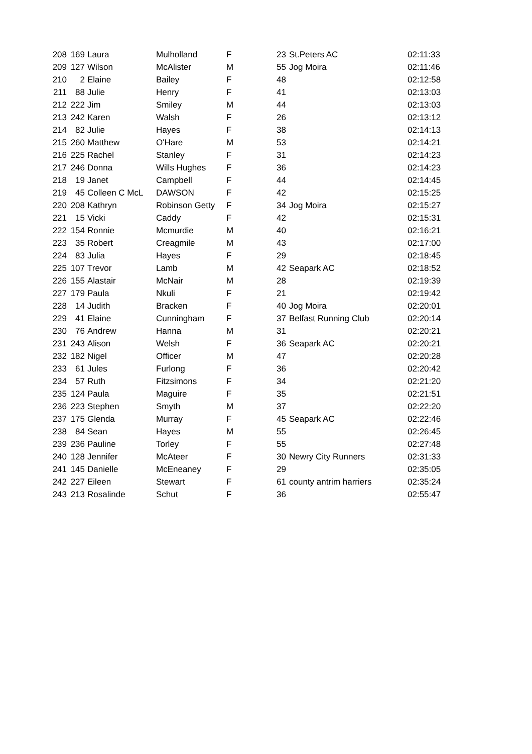| 208 | 169 | Laura | Mulholland | F | 23 | St.Peters AC | 02:11:33 |
| 209 | 127 | Wilson | McAlister | M | 55 | Jog Moira | 02:11:46 |
| 210 | 2 | Elaine | Bailey | F | 48 | | 02:12:58 |
| 211 | 88 | Julie | Henry | F | 41 | | 02:13:03 |
| 212 | 222 | Jim | Smiley | M | 44 | | 02:13:03 |
| 213 | 242 | Karen | Walsh | F | 26 | | 02:13:12 |
| 214 | 82 | Julie | Hayes | F | 38 | | 02:14:13 |
| 215 | 260 | Matthew | O'Hare | M | 53 | | 02:14:21 |
| 216 | 225 | Rachel | Stanley | F | 31 | | 02:14:23 |
| 217 | 246 | Donna | Wills Hughes | F | 36 | | 02:14:23 |
| 218 | 19 | Janet | Campbell | F | 44 | | 02:14:45 |
| 219 | 45 | Colleen C McL | DAWSON | F | 42 | | 02:15:25 |
| 220 | 208 | Kathryn | Robinson Getty | F | 34 | Jog Moira | 02:15:27 |
| 221 | 15 | Vicki | Caddy | F | 42 | | 02:15:31 |
| 222 | 154 | Ronnie | Mcmurdie | M | 40 | | 02:16:21 |
| 223 | 35 | Robert | Creagmile | M | 43 | | 02:17:00 |
| 224 | 83 | Julia | Hayes | F | 29 | | 02:18:45 |
| 225 | 107 | Trevor | Lamb | M | 42 | Seapark AC | 02:18:52 |
| 226 | 155 | Alastair | McNair | M | 28 | | 02:19:39 |
| 227 | 179 | Paula | Nkuli | F | 21 | | 02:19:42 |
| 228 | 14 | Judith | Bracken | F | 40 | Jog Moira | 02:20:01 |
| 229 | 41 | Elaine | Cunningham | F | 37 | Belfast Running Club | 02:20:14 |
| 230 | 76 | Andrew | Hanna | M | 31 | | 02:20:21 |
| 231 | 243 | Alison | Welsh | F | 36 | Seapark AC | 02:20:21 |
| 232 | 182 | Nigel | Officer | M | 47 | | 02:20:28 |
| 233 | 61 | Jules | Furlong | F | 36 | | 02:20:42 |
| 234 | 57 | Ruth | Fitzsimons | F | 34 | | 02:21:20 |
| 235 | 124 | Paula | Maguire | F | 35 | | 02:21:51 |
| 236 | 223 | Stephen | Smyth | M | 37 | | 02:22:20 |
| 237 | 175 | Glenda | Murray | F | 45 | Seapark AC | 02:22:46 |
| 238 | 84 | Sean | Hayes | M | 55 | | 02:26:45 |
| 239 | 236 | Pauline | Torley | F | 55 | | 02:27:48 |
| 240 | 128 | Jennifer | McAteer | F | 30 | Newry City Runners | 02:31:33 |
| 241 | 145 | Danielle | McEneaney | F | 29 | | 02:35:05 |
| 242 | 227 | Eileen | Stewart | F | 61 | county antrim harriers | 02:35:24 |
| 243 | 213 | Rosalinde | Schut | F | 36 | | 02:55:47 |